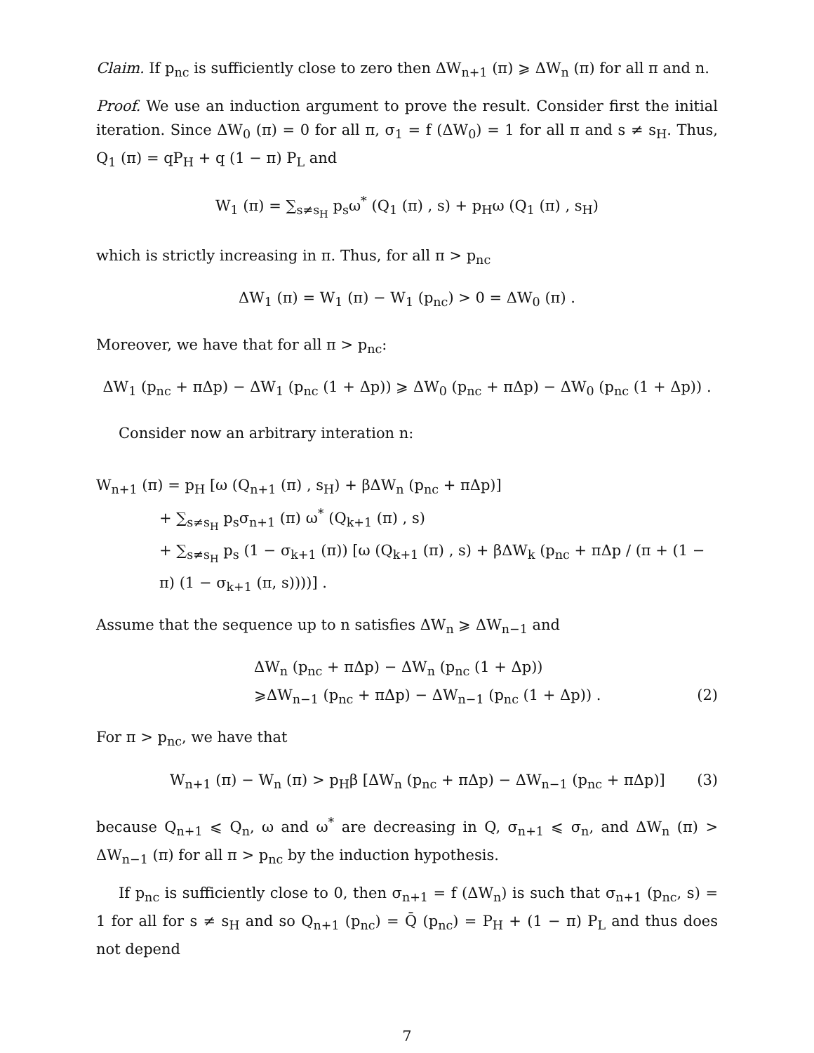Claim. If p<sub>nc</sub> is sufficiently close to zero then ΔW<sub>n+1</sub> (π) ⩾ ΔW<sub>n</sub> (π) for all π and n.
Proof. We use an induction argument to prove the result. Consider first the initial iteration. Since ΔW<sub>0</sub> (π) = 0 for all π, σ<sub>1</sub> = f (ΔW<sub>0</sub>) = 1 for all π and s ≠ s<sub>H</sub>. Thus, Q<sub>1</sub> (π) = qP<sub>H</sub> + q (1 − π) P<sub>L</sub> and
W<sub>1</sub> (π) = ∑<sub>s≠s<sub>H</sub></sub> p<sub>s</sub>ω<sup>*</sup> (Q<sub>1</sub> (π) , s) + p<sub>H</sub>ω (Q<sub>1</sub> (π) , s<sub>H</sub>)
which is strictly increasing in π. Thus, for all π > p<sub>nc</sub>
ΔW<sub>1</sub> (π) = W<sub>1</sub> (π) − W<sub>1</sub> (p<sub>nc</sub>) > 0 = ΔW<sub>0</sub> (π) .
Moreover, we have that for all π > p<sub>nc</sub>:
ΔW<sub>1</sub> (p<sub>nc</sub> + πΔp) − ΔW<sub>1</sub> (p<sub>nc</sub> (1 + Δp)) ⩾ ΔW<sub>0</sub> (p<sub>nc</sub> + πΔp) − ΔW<sub>0</sub> (p<sub>nc</sub> (1 + Δp)) .
Consider now an arbitrary interation n:
W<sub>n+1</sub> (π) = p<sub>H</sub> [ω (Q<sub>n+1</sub> (π) , s<sub>H</sub>) + βΔW<sub>n</sub> (p<sub>nc</sub> + πΔp)]
+ ∑<sub>s≠s<sub>H</sub></sub> p<sub>s</sub>σ<sub>n+1</sub> (π) ω<sup>*</sup> (Q<sub>k+1</sub> (π) , s)
+ ∑<sub>s≠s<sub>H</sub></sub> p<sub>s</sub> (1 − σ<sub>k+1</sub> (π)) [ω (Q<sub>k+1</sub> (π) , s) + βΔW<sub>k</sub> (p<sub>nc</sub> + πΔp / (π + (1 − π) (1 − σ<sub>k+1</sub> (π, s))))] .
Assume that the sequence up to n satisfies ΔW<sub>n</sub> ⩾ ΔW<sub>n−1</sub> and
ΔW<sub>n</sub> (p<sub>nc</sub> + πΔp) − ΔW<sub>n</sub> (p<sub>nc</sub> (1 + Δp))
⩾ΔW<sub>n−1</sub> (p<sub>nc</sub> + πΔp) − ΔW<sub>n−1</sub> (p<sub>nc</sub> (1 + Δp)) . (2)
For π > p<sub>nc</sub>, we have that
W<sub>n+1</sub> (π) − W<sub>n</sub> (π) > p<sub>H</sub>β [ΔW<sub>n</sub> (p<sub>nc</sub> + πΔp) − ΔW<sub>n−1</sub> (p<sub>nc</sub> + πΔp)] (3)
because Q<sub>n+1</sub> ⩽ Q<sub>n</sub>, ω and ω<sup>*</sup> are decreasing in Q, σ<sub>n+1</sub> ⩽ σ<sub>n</sub>, and ΔW<sub>n</sub> (π) > ΔW<sub>n−1</sub> (π) for all π > p<sub>nc</sub> by the induction hypothesis.
If p<sub>nc</sub> is sufficiently close to 0, then σ<sub>n+1</sub> = f (ΔW<sub>n</sub>) is such that σ<sub>n+1</sub> (p<sub>nc</sub>, s) = 1 for all for s ≠ s<sub>H</sub> and so Q<sub>n+1</sub> (p<sub>nc</sub>) = Q̄ (p<sub>nc</sub>) = P<sub>H</sub> + (1 − π) P<sub>L</sub> and thus does not depend
7